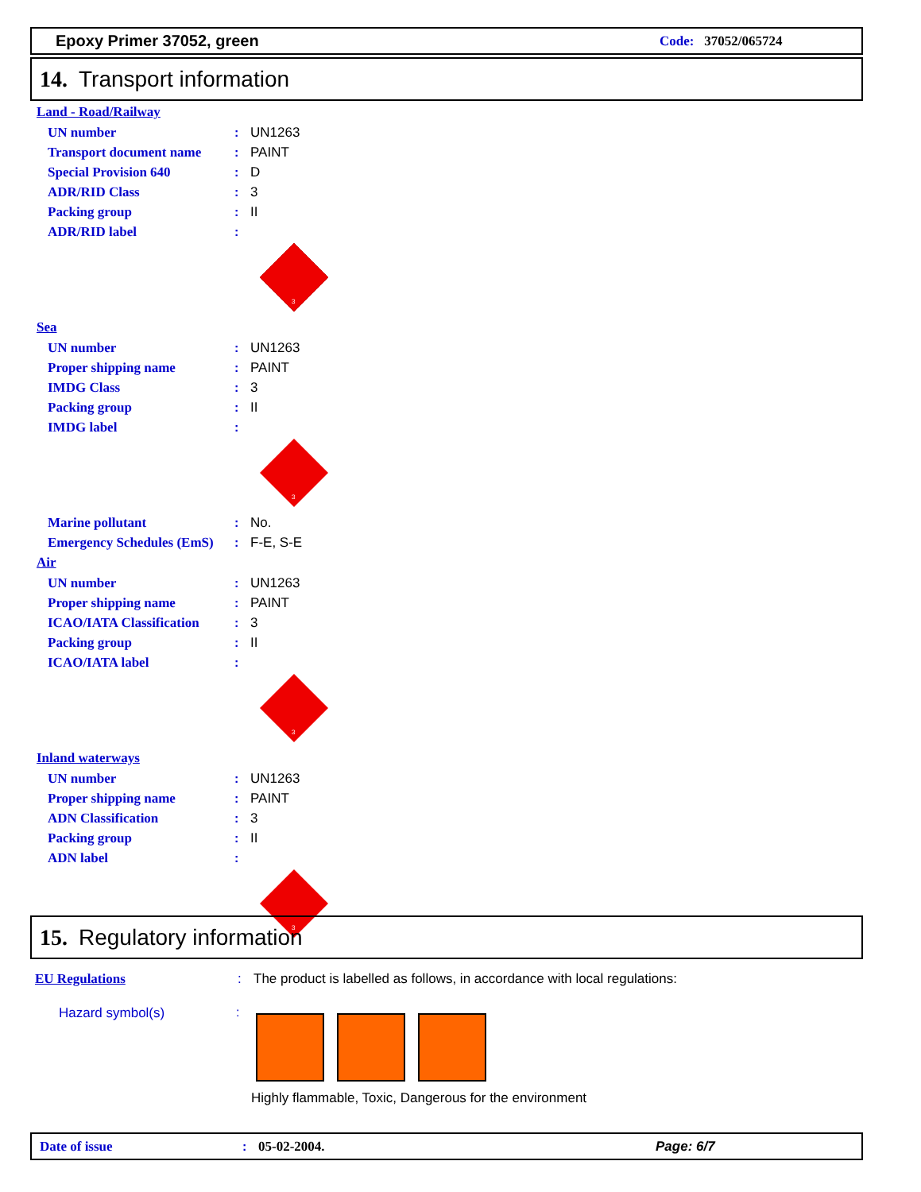Epoxy Primer 37052, green
Code: 37052/065724
14. Transport information
Land - Road/Railway
UN number: UN1263
Transport document name: PAINT
Special Provision 640: D
ADR/RID Class: 3
Packing group: II
ADR/RID label:
3
Sea
UN number: UN1263
Proper shipping name: PAINT
IMDG Class: 3
Packing group: II
IMDG label:
3
Marine pollutant: No.
Emergency Schedules (EmS): F-E, S-E
Air
UN number: UN1263
Proper shipping name: PAINT
ICAO/IATA Classification: 3
Packing group: II
ICAO/IATA label:
3
Inland waterways
UN number: UN1263
Proper shipping name: PAINT
ADN Classification: 3
Packing group: II
ADN label:
3
15. Regulatory information
EU Regulations: The product is labelled as follows, in accordance with local regulations:
Hazard symbol(s) :
Highly flammable, Toxic, Dangerous for the environment
Date of issue: 05-02-2004. Page: 6/7